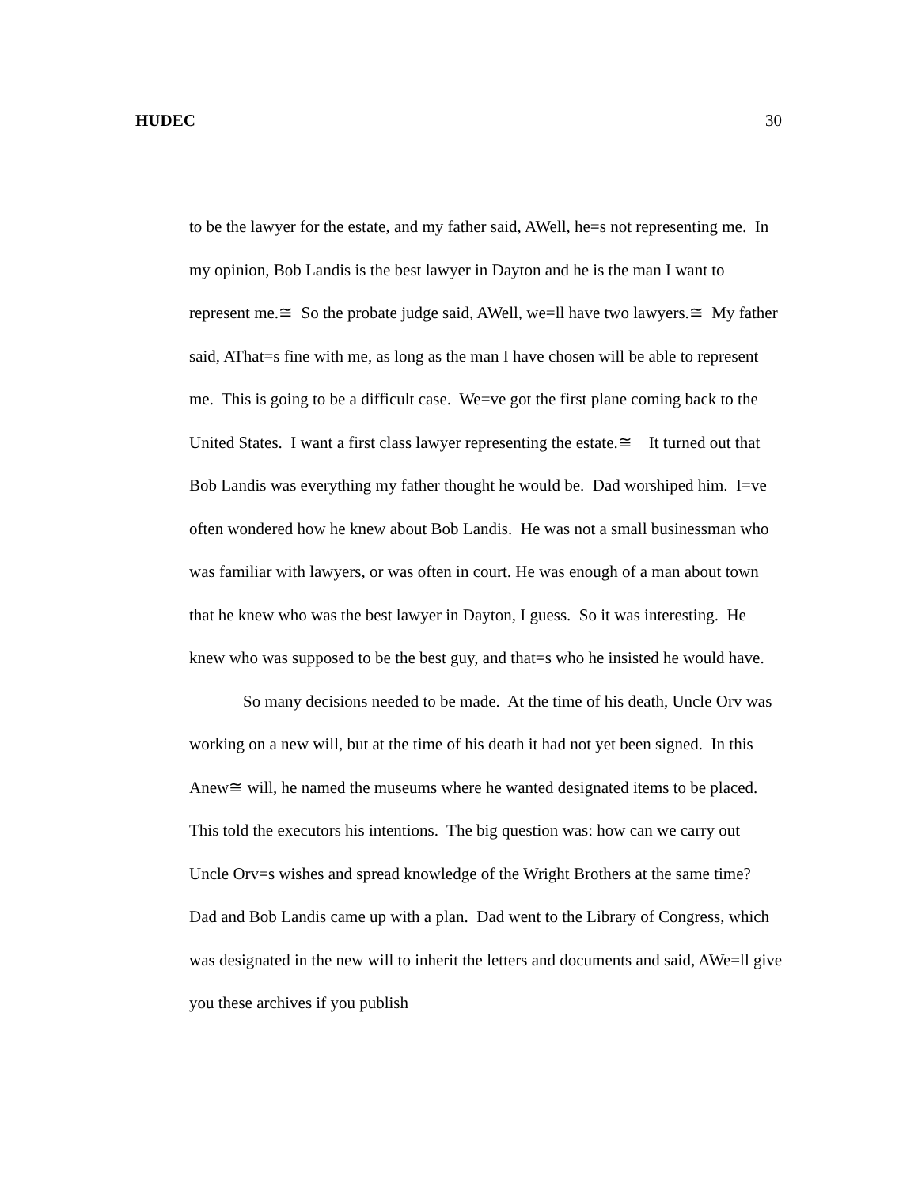HUDEC 30
to be the lawyer for the estate, and my father said, AWell, he=s not representing me. In my opinion, Bob Landis is the best lawyer in Dayton and he is the man I want to represent me.≅ So the probate judge said, AWell, we=ll have two lawyers.≅ My father said, AThat=s fine with me, as long as the man I have chosen will be able to represent me. This is going to be a difficult case. We=ve got the first plane coming back to the United States. I want a first class lawyer representing the estate.≅ It turned out that Bob Landis was everything my father thought he would be. Dad worshiped him. I=ve often wondered how he knew about Bob Landis. He was not a small businessman who was familiar with lawyers, or was often in court. He was enough of a man about town that he knew who was the best lawyer in Dayton, I guess. So it was interesting. He knew who was supposed to be the best guy, and that=s who he insisted he would have.
So many decisions needed to be made. At the time of his death, Uncle Orv was working on a new will, but at the time of his death it had not yet been signed. In this Anew≅ will, he named the museums where he wanted designated items to be placed. This told the executors his intentions. The big question was: how can we carry out Uncle Orv=s wishes and spread knowledge of the Wright Brothers at the same time? Dad and Bob Landis came up with a plan. Dad went to the Library of Congress, which was designated in the new will to inherit the letters and documents and said, AWe=ll give you these archives if you publish